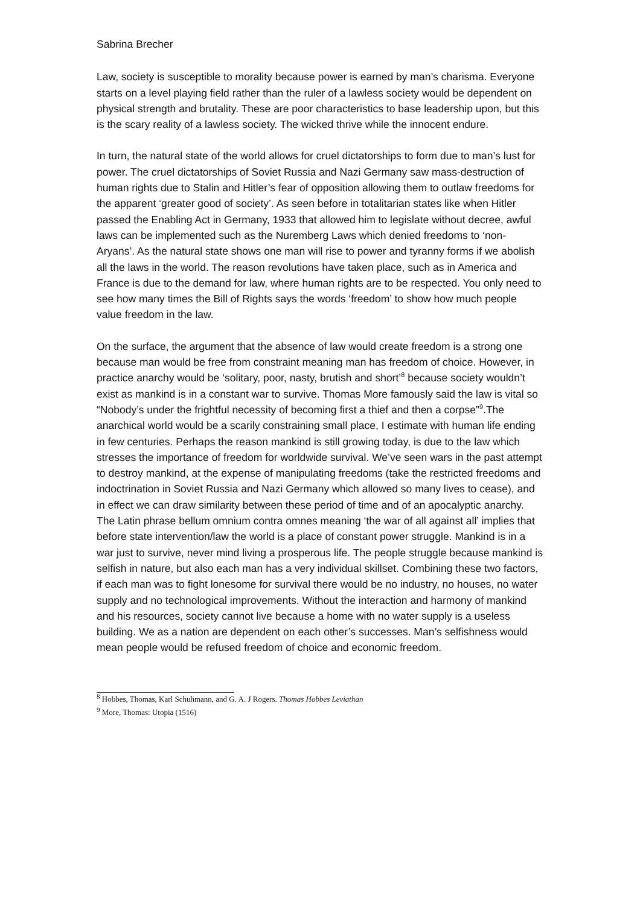Sabrina Brecher
Law, society is susceptible to morality because power is earned by man’s charisma. Everyone starts on a level playing field rather than the ruler of a lawless society would be dependent on physical strength and brutality. These are poor characteristics to base leadership upon, but this is the scary reality of a lawless society. The wicked thrive while the innocent endure.
In turn, the natural state of the world allows for cruel dictatorships to form due to man’s lust for power. The cruel dictatorships of Soviet Russia and Nazi Germany saw mass-destruction of human rights due to Stalin and Hitler’s fear of opposition allowing them to outlaw freedoms for the apparent ‘greater good of society’. As seen before in totalitarian states like when Hitler passed the Enabling Act in Germany, 1933 that allowed him to legislate without decree, awful laws can be implemented such as the Nuremberg Laws which denied freedoms to ‘non-Aryans’. As the natural state shows one man will rise to power and tyranny forms if we abolish all the laws in the world. The reason revolutions have taken place, such as in America and France is due to the demand for law, where human rights are to be respected. You only need to see how many times the Bill of Rights says the words ‘freedom’ to show how much people value freedom in the law.
On the surface, the argument that the absence of law would create freedom is a strong one because man would be free from constraint meaning man has freedom of choice. However, in practice anarchy would be ‘solitary, poor, nasty, brutish and short’<sup>8</sup> because society wouldn’t exist as mankind is in a constant war to survive. Thomas More famously said the law is vital so “Nobody’s under the frightful necessity of becoming first a thief and then a corpse”<sup>9</sup>.The anarchical world would be a scarily constraining small place, I estimate with human life ending in few centuries. Perhaps the reason mankind is still growing today, is due to the law which stresses the importance of freedom for worldwide survival. We’ve seen wars in the past attempt to destroy mankind, at the expense of manipulating freedoms (take the restricted freedoms and indoctrination in Soviet Russia and Nazi Germany which allowed so many lives to cease), and in effect we can draw similarity between these period of time and of an apocalyptic anarchy. The Latin phrase bellum omnium contra omnes meaning ‘the war of all against all’ implies that before state intervention/law the world is a place of constant power struggle. Mankind is in a war just to survive, never mind living a prosperous life. The people struggle because mankind is selfish in nature, but also each man has a very individual skillset. Combining these two factors, if each man was to fight lonesome for survival there would be no industry, no houses, no water supply and no technological improvements. Without the interaction and harmony of mankind and his resources, society cannot live because a home with no water supply is a useless building. We as a nation are dependent on each other’s successes. Man’s selfishness would mean people would be refused freedom of choice and economic freedom.
<sup>8</sup> Hobbes, Thomas, Karl Schuhmann, and G. A. J Rogers. Thomas Hobbes Leviathan
<sup>9</sup> More, Thomas: Utopia (1516)